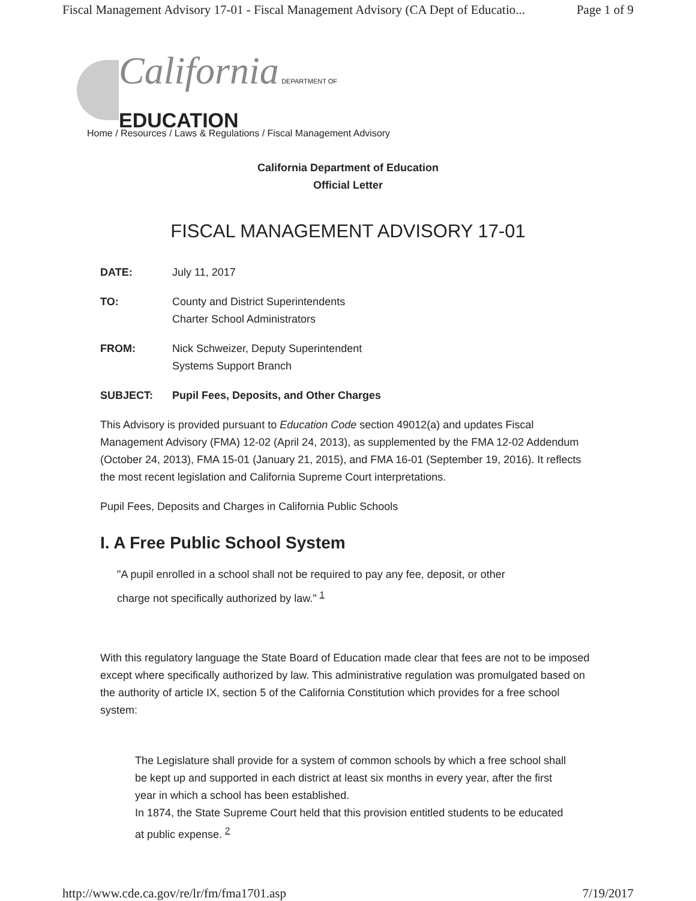Fiscal Management Advisory 17-01 - Fiscal Management Advisory (CA Dept of Educatio... Page 1 of 9
California DEPARTMENT OF
EDUCATION
Home / Resources / Laws & Regulations / Fiscal Management Advisory
California Department of Education
Official Letter
FISCAL MANAGEMENT ADVISORY 17-01
DATE: July 11, 2017
TO: County and District Superintendents
Charter School Administrators
FROM: Nick Schweizer, Deputy Superintendent
Systems Support Branch
SUBJECT: Pupil Fees, Deposits, and Other Charges
This Advisory is provided pursuant to Education Code section 49012(a) and updates Fiscal Management Advisory (FMA) 12-02 (April 24, 2013), as supplemented by the FMA 12-02 Addendum (October 24, 2013), FMA 15-01 (January 21, 2015), and FMA 16-01 (September 19, 2016). It reflects the most recent legislation and California Supreme Court interpretations.
Pupil Fees, Deposits and Charges in California Public Schools
I. A Free Public School System
"A pupil enrolled in a school shall not be required to pay any fee, deposit, or other
charge not specifically authorized by law." <sup>1</sup>
With this regulatory language the State Board of Education made clear that fees are not to be imposed except where specifically authorized by law. This administrative regulation was promulgated based on the authority of article IX, section 5 of the California Constitution which provides for a free school system:
The Legislature shall provide for a system of common schools by which a free school shall be kept up and supported in each district at least six months in every year, after the first year in which a school has been established.
In 1874, the State Supreme Court held that this provision entitled students to be educated at public expense. <sup>2</sup>
http://www.cde.ca.gov/re/lr/fm/fma1701.asp 7/19/2017